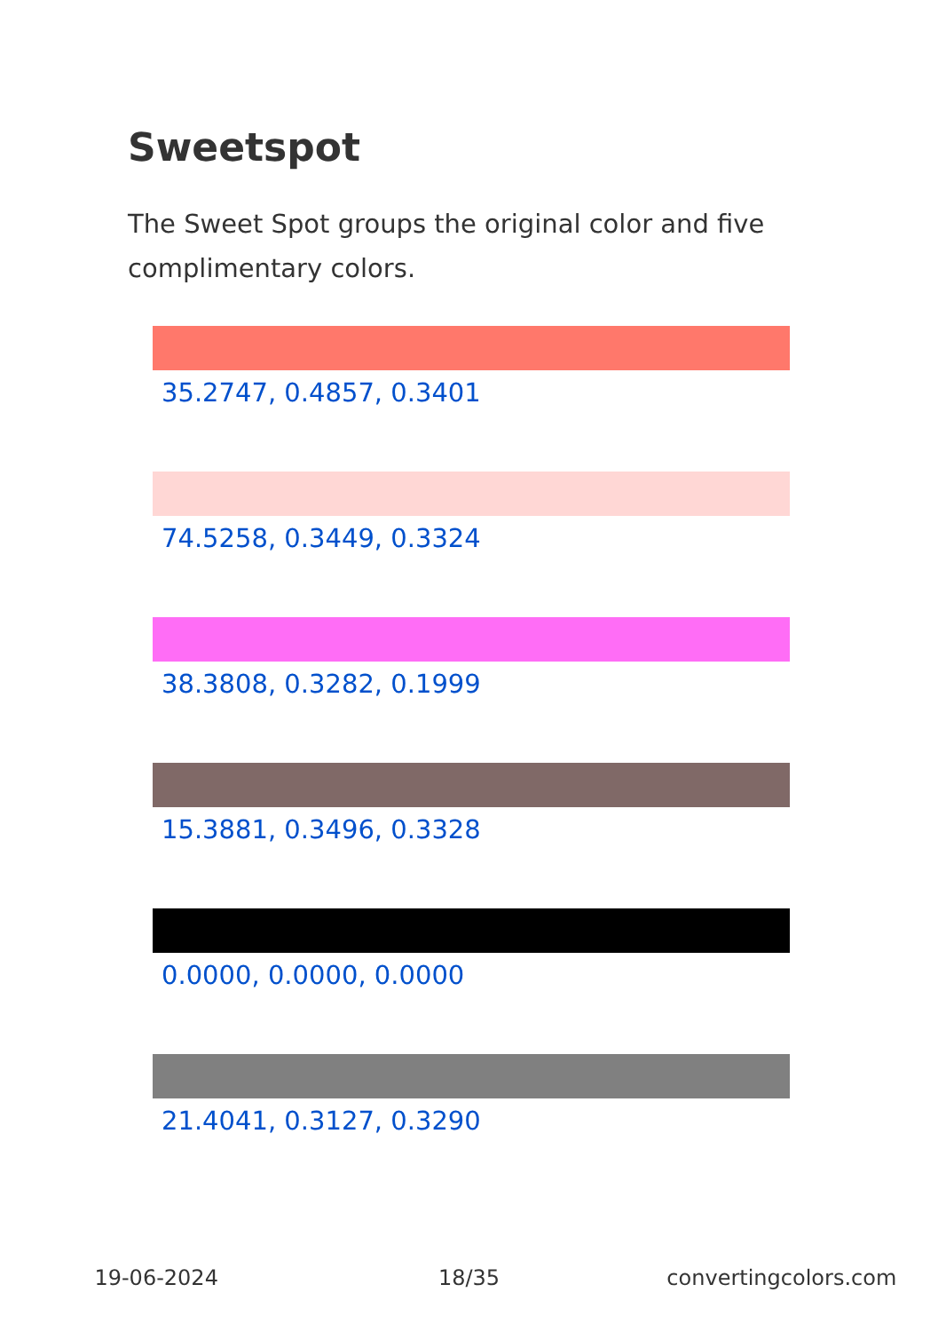Sweetspot
The Sweet Spot groups the original color and five complimentary colors.
35.2747, 0.4857, 0.3401
74.5258, 0.3449, 0.3324
38.3808, 0.3282, 0.1999
15.3881, 0.3496, 0.3328
0.0000, 0.0000, 0.0000
21.4041, 0.3127, 0.3290
19-06-2024 18/35 convertingcolors.com